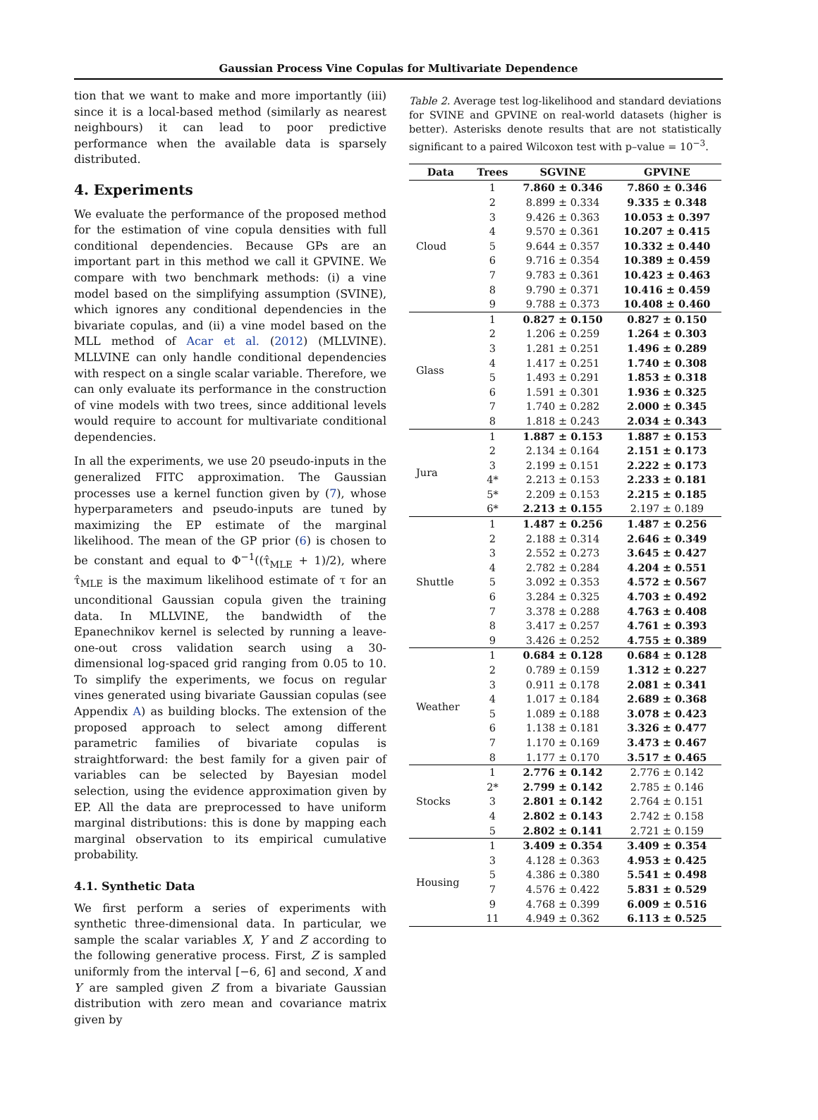Gaussian Process Vine Copulas for Multivariate Dependence
tion that we want to make and more importantly (iii) since it is a local-based method (similarly as nearest neighbours) it can lead to poor predictive performance when the available data is sparsely distributed.
4. Experiments
We evaluate the performance of the proposed method for the estimation of vine copula densities with full conditional dependencies. Because GPs are an important part in this method we call it GPVINE. We compare with two benchmark methods: (i) a vine model based on the simplifying assumption (SVINE), which ignores any conditional dependencies in the bivariate copulas, and (ii) a vine model based on the MLL method of Acar et al. (2012) (MLLVINE). MLLVINE can only handle conditional dependencies with respect on a single scalar variable. Therefore, we can only evaluate its performance in the construction of vine models with two trees, since additional levels would require to account for multivariate conditional dependencies.
In all the experiments, we use 20 pseudo-inputs in the generalized FITC approximation. The Gaussian processes use a kernel function given by (7), whose hyperparameters and pseudo-inputs are tuned by maximizing the EP estimate of the marginal likelihood. The mean of the GP prior (6) is chosen to be constant and equal to Φ<sup>−1</sup>((τ̂<sub>MLE</sub> + 1)/2), where τ̂<sub>MLE</sub> is the maximum likelihood estimate of τ for an unconditional Gaussian copula given the training data. In MLLVINE, the bandwidth of the Epanechnikov kernel is selected by running a leave-one-out cross validation search using a 30-dimensional log-spaced grid ranging from 0.05 to 10. To simplify the experiments, we focus on regular vines generated using bivariate Gaussian copulas (see Appendix A) as building blocks. The extension of the proposed approach to select among different parametric families of bivariate copulas is straightforward: the best family for a given pair of variables can be selected by Bayesian model selection, using the evidence approximation given by EP. All the data are preprocessed to have uniform marginal distributions: this is done by mapping each marginal observation to its empirical cumulative probability.
4.1. Synthetic Data
We first perform a series of experiments with synthetic three-dimensional data. In particular, we sample the scalar variables X, Y and Z according to the following generative process. First, Z is sampled uniformly from the interval [−6, 6] and second, X and Y are sampled given Z from a bivariate Gaussian distribution with zero mean and covariance matrix given by
Table 2. Average test log-likelihood and standard deviations for SVINE and GPVINE on real-world datasets (higher is better). Asterisks denote results that are not statistically significant to a paired Wilcoxon test with p–value = 10<sup>−3</sup>.
| Data | Trees | SGVINE | GPVINE |
| --- | --- | --- | --- |
| Cloud | 1 | 7.860 ± 0.346 | 7.860 ± 0.346 |
| | 2 | 8.899 ± 0.334 | 9.335 ± 0.348 |
| | 3 | 9.426 ± 0.363 | 10.053 ± 0.397 |
| | 4 | 9.570 ± 0.361 | 10.207 ± 0.415 |
| | 5 | 9.644 ± 0.357 | 10.332 ± 0.440 |
| | 6 | 9.716 ± 0.354 | 10.389 ± 0.459 |
| | 7 | 9.783 ± 0.361 | 10.423 ± 0.463 |
| | 8 | 9.790 ± 0.371 | 10.416 ± 0.459 |
| | 9 | 9.788 ± 0.373 | 10.408 ± 0.460 |
| Glass | 1 | 0.827 ± 0.150 | 0.827 ± 0.150 |
| | 2 | 1.206 ± 0.259 | 1.264 ± 0.303 |
| | 3 | 1.281 ± 0.251 | 1.496 ± 0.289 |
| | 4 | 1.417 ± 0.251 | 1.740 ± 0.308 |
| | 5 | 1.493 ± 0.291 | 1.853 ± 0.318 |
| | 6 | 1.591 ± 0.301 | 1.936 ± 0.325 |
| | 7 | 1.740 ± 0.282 | 2.000 ± 0.345 |
| | 8 | 1.818 ± 0.243 | 2.034 ± 0.343 |
| Jura | 1 | 1.887 ± 0.153 | 1.887 ± 0.153 |
| | 2 | 2.134 ± 0.164 | 2.151 ± 0.173 |
| | 3 | 2.199 ± 0.151 | 2.222 ± 0.173 |
| | 4* | 2.213 ± 0.153 | 2.233 ± 0.181 |
| | 5* | 2.209 ± 0.153 | 2.215 ± 0.185 |
| | 6* | 2.213 ± 0.155 | 2.197 ± 0.189 |
| Shuttle | 1 | 1.487 ± 0.256 | 1.487 ± 0.256 |
| | 2 | 2.188 ± 0.314 | 2.646 ± 0.349 |
| | 3 | 2.552 ± 0.273 | 3.645 ± 0.427 |
| | 4 | 2.782 ± 0.284 | 4.204 ± 0.551 |
| | 5 | 3.092 ± 0.353 | 4.572 ± 0.567 |
| | 6 | 3.284 ± 0.325 | 4.703 ± 0.492 |
| | 7 | 3.378 ± 0.288 | 4.763 ± 0.408 |
| | 8 | 3.417 ± 0.257 | 4.761 ± 0.393 |
| | 9 | 3.426 ± 0.252 | 4.755 ± 0.389 |
| Weather | 1 | 0.684 ± 0.128 | 0.684 ± 0.128 |
| | 2 | 0.789 ± 0.159 | 1.312 ± 0.227 |
| | 3 | 0.911 ± 0.178 | 2.081 ± 0.341 |
| | 4 | 1.017 ± 0.184 | 2.689 ± 0.368 |
| | 5 | 1.089 ± 0.188 | 3.078 ± 0.423 |
| | 6 | 1.138 ± 0.181 | 3.326 ± 0.477 |
| | 7 | 1.170 ± 0.169 | 3.473 ± 0.467 |
| | 8 | 1.177 ± 0.170 | 3.517 ± 0.465 |
| Stocks | 1 | 2.776 ± 0.142 | 2.776 ± 0.142 |
| | 2* | 2.799 ± 0.142 | 2.785 ± 0.146 |
| | 3 | 2.801 ± 0.142 | 2.764 ± 0.151 |
| | 4 | 2.802 ± 0.143 | 2.742 ± 0.158 |
| | 5 | 2.802 ± 0.141 | 2.721 ± 0.159 |
| Housing | 1 | 3.409 ± 0.354 | 3.409 ± 0.354 |
| | 3 | 4.128 ± 0.363 | 4.953 ± 0.425 |
| | 5 | 4.386 ± 0.380 | 5.541 ± 0.498 |
| | 7 | 4.576 ± 0.422 | 5.831 ± 0.529 |
| | 9 | 4.768 ± 0.399 | 6.009 ± 0.516 |
| | 11 | 4.949 ± 0.362 | 6.113 ± 0.525 |